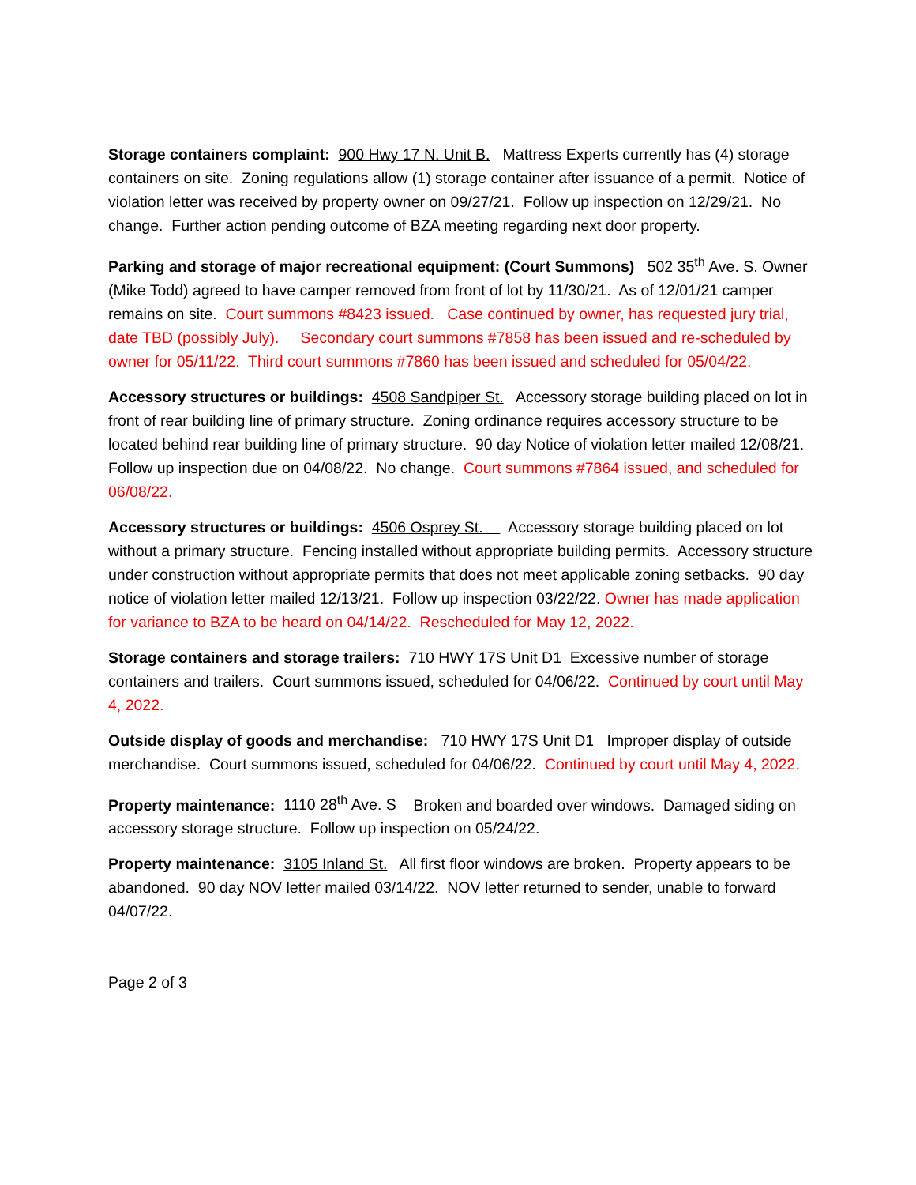Storage containers complaint: 900 Hwy 17 N. Unit B. Mattress Experts currently has (4) storage containers on site. Zoning regulations allow (1) storage container after issuance of a permit. Notice of violation letter was received by property owner on 09/27/21. Follow up inspection on 12/29/21. No change. Further action pending outcome of BZA meeting regarding next door property.
Parking and storage of major recreational equipment: (Court Summons) 502 35<sup>th</sup> Ave. S. Owner (Mike Todd) agreed to have camper removed from front of lot by 11/30/21. As of 12/01/21 camper remains on site. Court summons #8423 issued. Case continued by owner, has requested jury trial, date TBD (possibly July). Secondary court summons #7858 has been issued and re-scheduled by owner for 05/11/22. Third court summons #7860 has been issued and scheduled for 05/04/22.
Accessory structures or buildings: 4508 Sandpiper St. Accessory storage building placed on lot in front of rear building line of primary structure. Zoning ordinance requires accessory structure to be located behind rear building line of primary structure. 90 day Notice of violation letter mailed 12/08/21. Follow up inspection due on 04/08/22. No change. Court summons #7864 issued, and scheduled for 06/08/22.
Accessory structures or buildings: 4506 Osprey St. Accessory storage building placed on lot without a primary structure. Fencing installed without appropriate building permits. Accessory structure under construction without appropriate permits that does not meet applicable zoning setbacks. 90 day notice of violation letter mailed 12/13/21. Follow up inspection 03/22/22. Owner has made application for variance to BZA to be heard on 04/14/22. Rescheduled for May 12, 2022.
Storage containers and storage trailers: 710 HWY 17S Unit D1 Excessive number of storage containers and trailers. Court summons issued, scheduled for 04/06/22. Continued by court until May 4, 2022.
Outside display of goods and merchandise: 710 HWY 17S Unit D1 Improper display of outside merchandise. Court summons issued, scheduled for 04/06/22. Continued by court until May 4, 2022.
Property maintenance: 1110 28<sup>th</sup> Ave. S Broken and boarded over windows. Damaged siding on accessory storage structure. Follow up inspection on 05/24/22.
Property maintenance: 3105 Inland St. All first floor windows are broken. Property appears to be abandoned. 90 day NOV letter mailed 03/14/22. NOV letter returned to sender, unable to forward 04/07/22.
Page 2 of 3